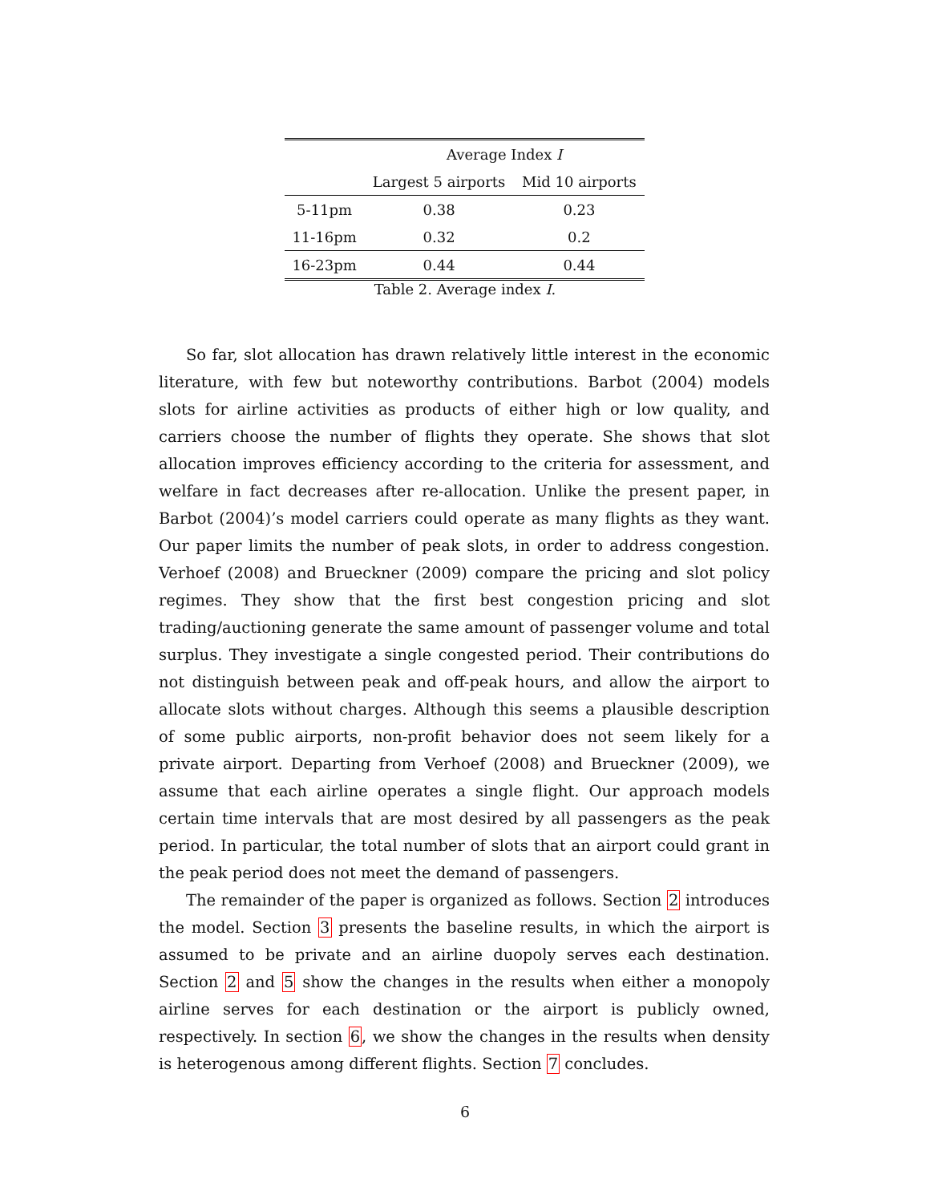| | Average Index I | |
| --- | --- | --- |
| | Largest 5 airports | Mid 10 airports |
| 5-11pm | 0.38 | 0.23 |
| 11-16pm | 0.32 | 0.2 |
| 16-23pm | 0.44 | 0.44 |
Table 2. Average index I.
So far, slot allocation has drawn relatively little interest in the economic literature, with few but noteworthy contributions. Barbot (2004) models slots for airline activities as products of either high or low quality, and carriers choose the number of flights they operate. She shows that slot allocation improves efficiency according to the criteria for assessment, and welfare in fact decreases after re-allocation. Unlike the present paper, in Barbot (2004)’s model carriers could operate as many flights as they want. Our paper limits the number of peak slots, in order to address congestion. Verhoef (2008) and Brueckner (2009) compare the pricing and slot policy regimes. They show that the first best congestion pricing and slot trading/auctioning generate the same amount of passenger volume and total surplus. They investigate a single congested period. Their contributions do not distinguish between peak and off-peak hours, and allow the airport to allocate slots without charges. Although this seems a plausible description of some public airports, non-profit behavior does not seem likely for a private airport. Departing from Verhoef (2008) and Brueckner (2009), we assume that each airline operates a single flight. Our approach models certain time intervals that are most desired by all passengers as the peak period. In particular, the total number of slots that an airport could grant in the peak period does not meet the demand of passengers.
The remainder of the paper is organized as follows. Section 2 introduces the model. Section 3 presents the baseline results, in which the airport is assumed to be private and an airline duopoly serves each destination. Section 2 and 5 show the changes in the results when either a monopoly airline serves for each destination or the airport is publicly owned, respectively. In section 6, we show the changes in the results when density is heterogenous among different flights. Section 7 concludes.
6